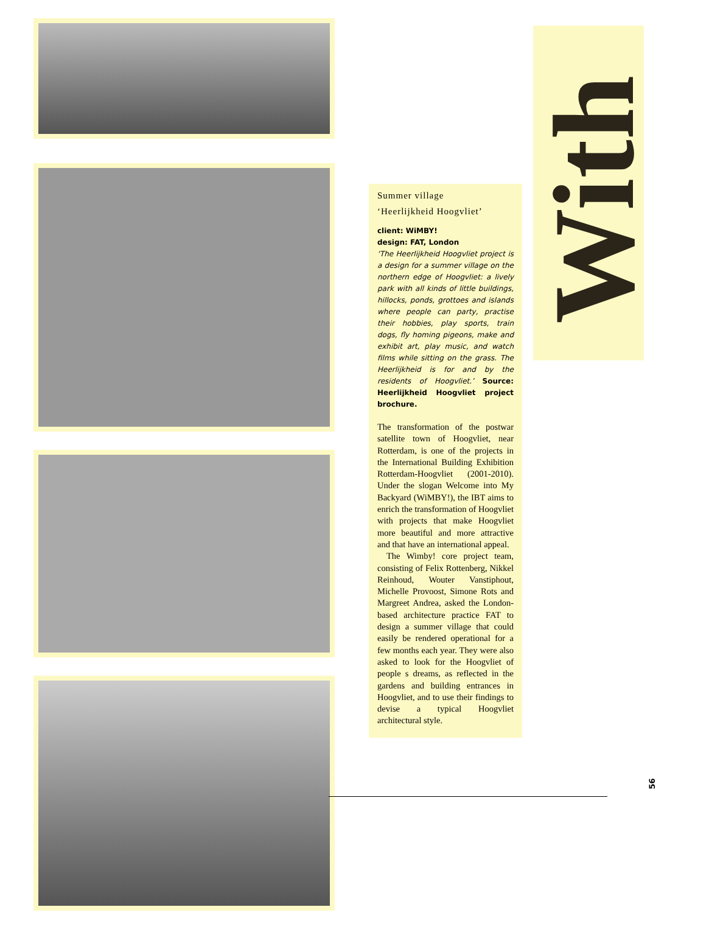Summer village
‘Heerlijkheid Hoogvliet’
client: WiMBY!
design: FAT, London
‘The Heerlijkheid Hoogvliet project is a design for a summer village on the northern edge of Hoogvliet: a lively park with all kinds of little buildings, hillocks, ponds, grottoes and islands where people can party, practise their hobbies, play sports, train dogs, fly homing pigeons, make and exhibit art, play music, and watch films while sitting on the grass. The Heerlijkheid is for and by the residents of Hoogvliet.’ Source: Heerlijkheid Hoogvliet project brochure.
The transformation of the postwar satellite town of Hoogvliet, near Rotterdam, is one of the projects in the International Building Exhibition Rotterdam-Hoogvliet (2001-2010). Under the slogan Welcome into My Backyard (WiMBY!), the IBT aims to enrich the transformation of Hoogvliet with projects that make Hoogvliet more beautiful and more attractive and that have an international appeal.
The Wimby! core project team, consisting of Felix Rottenberg, Nikkel Reinhoud, Wouter Vanstiphout, Michelle Provoost, Simone Rots and Margreet Andrea, asked the London-based architecture practice FAT to design a summer village that could easily be rendered operational for a few months each year. They were also asked to look for the Hoogvliet of people s dreams, as reflected in the gardens and building entrances in Hoogvliet, and to use their findings to devise a typical Hoogvliet architectural style.
With
56